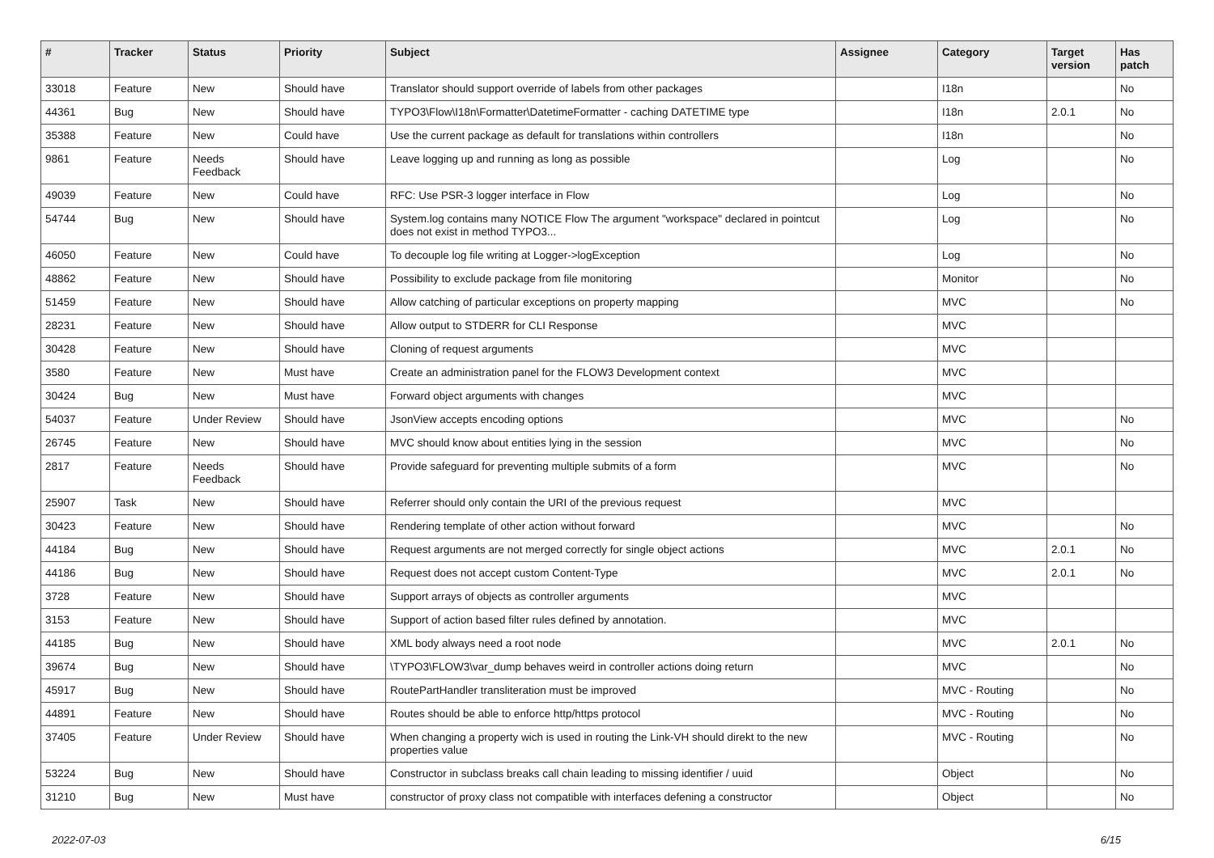| # | Tracker | Status | Priority | Subject | Assignee | Category | Target version | Has patch |
| --- | --- | --- | --- | --- | --- | --- | --- | --- |
| 33018 | Feature | New | Should have | Translator should support override of labels from other packages | | I18n | | No |
| 44361 | Bug | New | Should have | TYPO3\Flow\I18n\Formatter\DatetimeFormatter - caching DATETIME type | | I18n | 2.0.1 | No |
| 35388 | Feature | New | Could have | Use the current package as default for translations within controllers | | I18n | | No |
| 9861 | Feature | Needs Feedback | Should have | Leave logging up and running as long as possible | | Log | | No |
| 49039 | Feature | New | Could have | RFC: Use PSR-3 logger interface in Flow | | Log | | No |
| 54744 | Bug | New | Should have | System.log contains many NOTICE Flow The argument "workspace" declared in pointcut does not exist in method TYPO3... | | Log | | No |
| 46050 | Feature | New | Could have | To decouple log file writing at Logger->logException | | Log | | No |
| 48862 | Feature | New | Should have | Possibility to exclude package from file monitoring | | Monitor | | No |
| 51459 | Feature | New | Should have | Allow catching of particular exceptions on property mapping | | MVC | | No |
| 28231 | Feature | New | Should have | Allow output to STDERR for CLI Response | | MVC | | |
| 30428 | Feature | New | Should have | Cloning of request arguments | | MVC | | |
| 3580 | Feature | New | Must have | Create an administration panel for the FLOW3 Development context | | MVC | | |
| 30424 | Bug | New | Must have | Forward object arguments with changes | | MVC | | |
| 54037 | Feature | Under Review | Should have | JsonView accepts encoding options | | MVC | | No |
| 26745 | Feature | New | Should have | MVC should know about entities lying in the session | | MVC | | No |
| 2817 | Feature | Needs Feedback | Should have | Provide safeguard for preventing multiple submits of a form | | MVC | | No |
| 25907 | Task | New | Should have | Referrer should only contain the URI of the previous request | | MVC | | |
| 30423 | Feature | New | Should have | Rendering template of other action without forward | | MVC | | No |
| 44184 | Bug | New | Should have | Request arguments are not merged correctly for single object actions | | MVC | 2.0.1 | No |
| 44186 | Bug | New | Should have | Request does not accept custom Content-Type | | MVC | 2.0.1 | No |
| 3728 | Feature | New | Should have | Support arrays of objects as controller arguments | | MVC | | |
| 3153 | Feature | New | Should have | Support of action based filter rules defined by annotation. | | MVC | | |
| 44185 | Bug | New | Should have | XML body always need a root node | | MVC | 2.0.1 | No |
| 39674 | Bug | New | Should have | \TYPO3\FLOW3\var_dump behaves weird in controller actions doing return | | MVC | | No |
| 45917 | Bug | New | Should have | RoutePartHandler transliteration must be improved | | MVC - Routing | | No |
| 44891 | Feature | New | Should have | Routes should be able to enforce http/https protocol | | MVC - Routing | | No |
| 37405 | Feature | Under Review | Should have | When changing a property wich is used in routing the Link-VH should direkt to the new properties value | | MVC - Routing | | No |
| 53224 | Bug | New | Should have | Constructor in subclass breaks call chain leading to missing identifier / uuid | | Object | | No |
| 31210 | Bug | New | Must have | constructor of proxy class not compatible with interfaces defening a constructor | | Object | | No |
2022-07-03 6/15